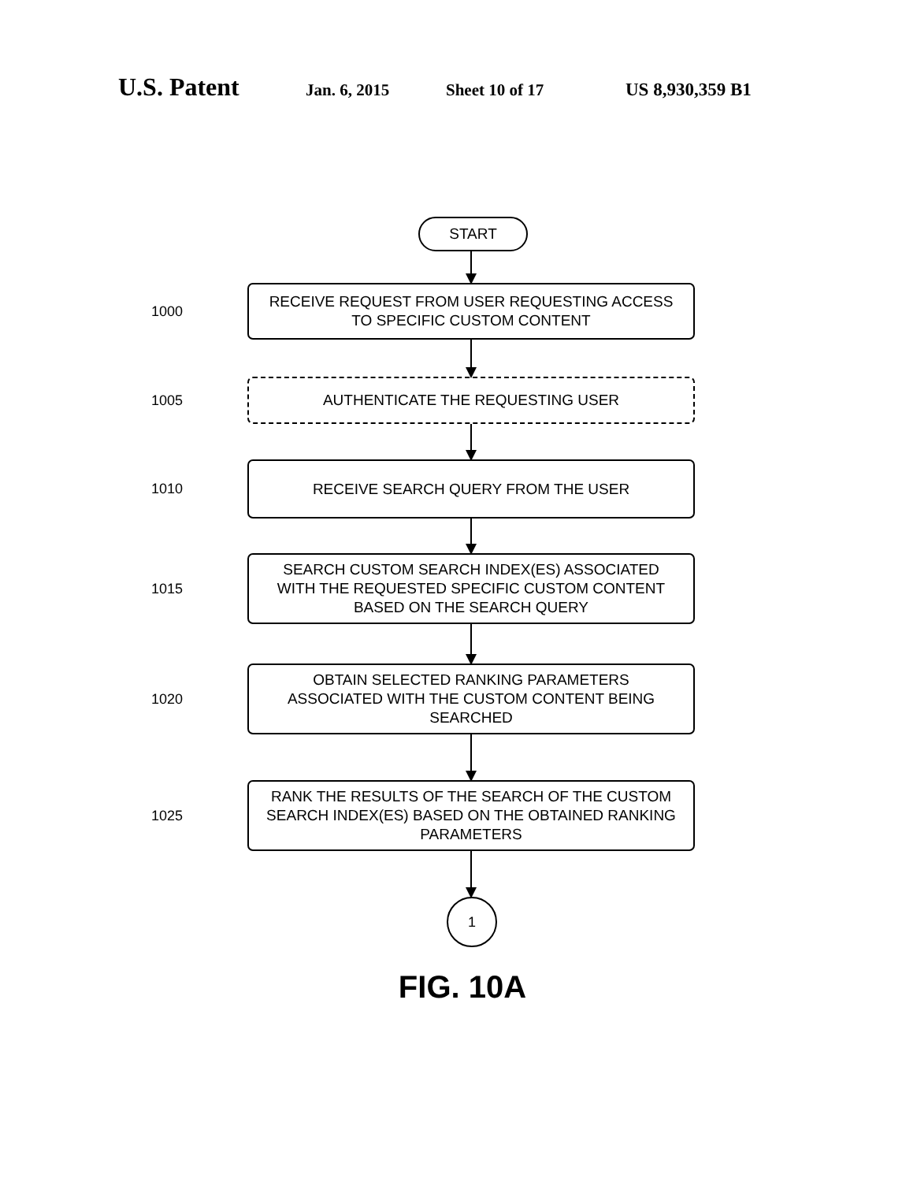U.S. Patent Jan. 6, 2015 Sheet 10 of 17 US 8,930,359 B1
START
1000
RECEIVE REQUEST FROM USER REQUESTING ACCESS
TO SPECIFIC CUSTOM CONTENT
1005
AUTHENTICATE THE REQUESTING USER
1010
RECEIVE SEARCH QUERY FROM THE USER
1015
SEARCH CUSTOM SEARCH INDEX(ES) ASSOCIATED
WITH THE REQUESTED SPECIFIC CUSTOM CONTENT
BASED ON THE SEARCH QUERY
1020
OBTAIN SELECTED RANKING PARAMETERS
ASSOCIATED WITH THE CUSTOM CONTENT BEING
SEARCHED
1025
RANK THE RESULTS OF THE SEARCH OF THE CUSTOM
SEARCH INDEX(ES) BASED ON THE OBTAINED RANKING
PARAMETERS
1
FIG. 10A